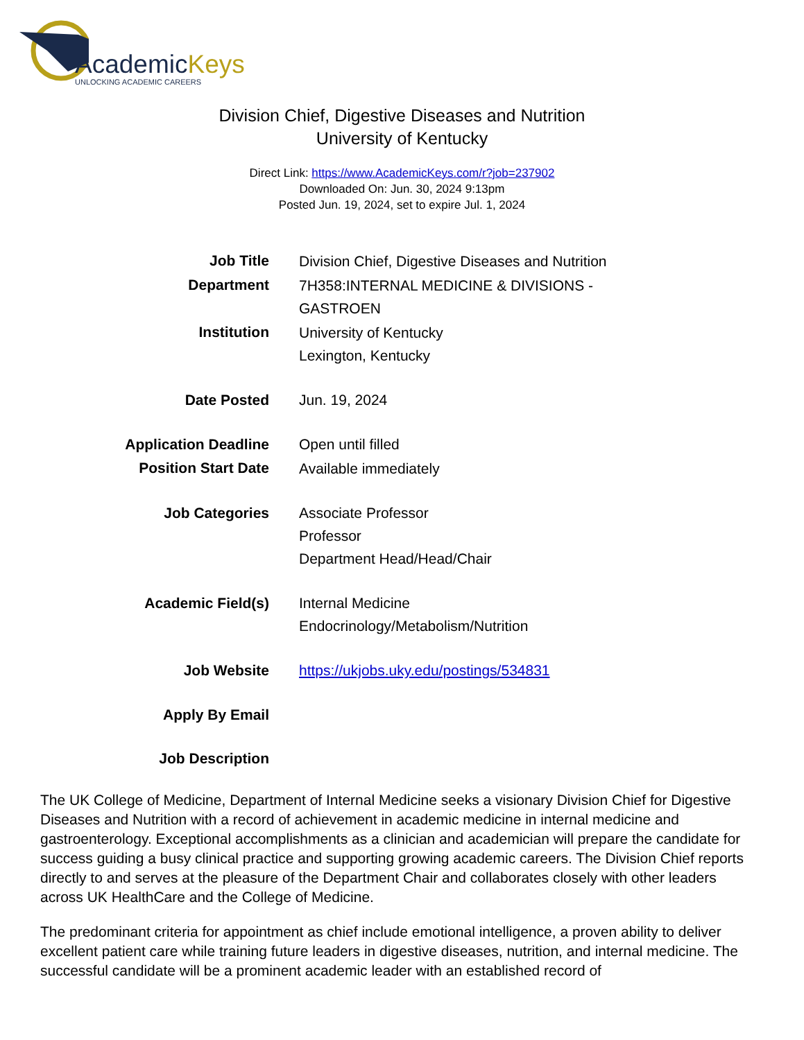AcademicKeys
UNLOCKING ACADEMIC CAREERS
Division Chief, Digestive Diseases and Nutrition
University of Kentucky
Direct Link: https://www.AcademicKeys.com/r?job=237902
Downloaded On: Jun. 30, 2024 9:13pm
Posted Jun. 19, 2024, set to expire Jul. 1, 2024
| Job Title | Division Chief, Digestive Diseases and Nutrition |
| Department | 7H358:INTERNAL MEDICINE & DIVISIONS - GASTROEN |
| Institution | University of Kentucky Lexington, Kentucky |
| Date Posted | Jun. 19, 2024 |
| Application Deadline | Open until filled |
| Position Start Date | Available immediately |
| Job Categories | Associate Professor Professor Department Head/Head/Chair |
| Academic Field(s) | Internal Medicine Endocrinology/Metabolism/Nutrition |
| Job Website | https://ukjobs.uky.edu/postings/534831 |
| Apply By Email | |
| Job Description | |
The UK College of Medicine, Department of Internal Medicine seeks a visionary Division Chief for Digestive Diseases and Nutrition with a record of achievement in academic medicine in internal medicine and gastroenterology. Exceptional accomplishments as a clinician and academician will prepare the candidate for success guiding a busy clinical practice and supporting growing academic careers. The Division Chief reports directly to and serves at the pleasure of the Department Chair and collaborates closely with other leaders across UK HealthCare and the College of Medicine.
The predominant criteria for appointment as chief include emotional intelligence, a proven ability to deliver excellent patient care while training future leaders in digestive diseases, nutrition, and internal medicine. The successful candidate will be a prominent academic leader with an established record of